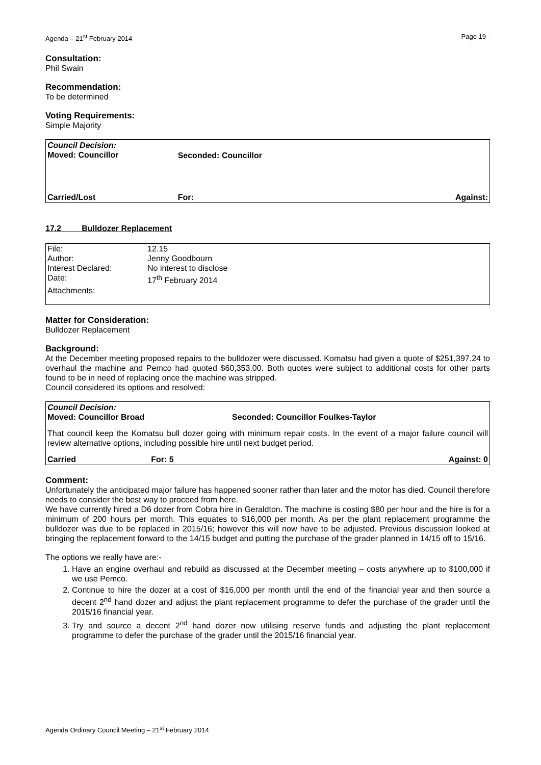Agenda – 21<sup>st</sup> February 2014 - Page 19 -
Consultation:
Phil Swain
Recommendation:
To be determined
Voting Requirements:
Simple Majority
| Council Decision: Moved: Councillor | | |
| | Seconded: Councillor | |
| Carried/Lost | For: | Against: |
17.2 Bulldozer Replacement
| File: | 12.15 |
| Author: | Jenny Goodbourn |
| Interest Declared: | No interest to disclose |
| Date: | 17<sup>th</sup> February 2014 |
| Attachments: | |
Matter for Consideration:
Bulldozer Replacement
Background:
At the December meeting proposed repairs to the bulldozer were discussed. Komatsu had given a quote of $251,397.24 to overhaul the machine and Pemco had quoted $60,353.00. Both quotes were subject to additional costs for other parts found to be in need of replacing once the machine was stripped.
Council considered its options and resolved:
| Council Decision: Moved: Councillor Broad | | Seconded: Councillor Foulkes-Taylor |
| That council keep the Komatsu bull dozer going with minimum repair costs. In the event of a major failure council will review alternative options, including possible hire until next budget period. | | |
| Carried | For: 5 | Against: 0 |
Comment:
Unfortunately the anticipated major failure has happened sooner rather than later and the motor has died. Council therefore needs to consider the best way to proceed from here.
We have currently hired a D6 dozer from Cobra hire in Geraldton. The machine is costing $80 per hour and the hire is for a minimum of 200 hours per month. This equates to $16,000 per month. As per the plant replacement programme the bulldozer was due to be replaced in 2015/16; however this will now have to be adjusted. Previous discussion looked at bringing the replacement forward to the 14/15 budget and putting the purchase of the grader planned in 14/15 off to 15/16.
The options we really have are:-
1. Have an engine overhaul and rebuild as discussed at the December meeting – costs anywhere up to $100,000 if we use Pemco.
2. Continue to hire the dozer at a cost of $16,000 per month until the end of the financial year and then source a decent 2<sup>nd</sup> hand dozer and adjust the plant replacement programme to defer the purchase of the grader until the 2015/16 financial year.
3. Try and source a decent 2<sup>nd</sup> hand dozer now utilising reserve funds and adjusting the plant replacement programme to defer the purchase of the grader until the 2015/16 financial year.
Agenda Ordinary Council Meeting – 21<sup>st</sup> February 2014